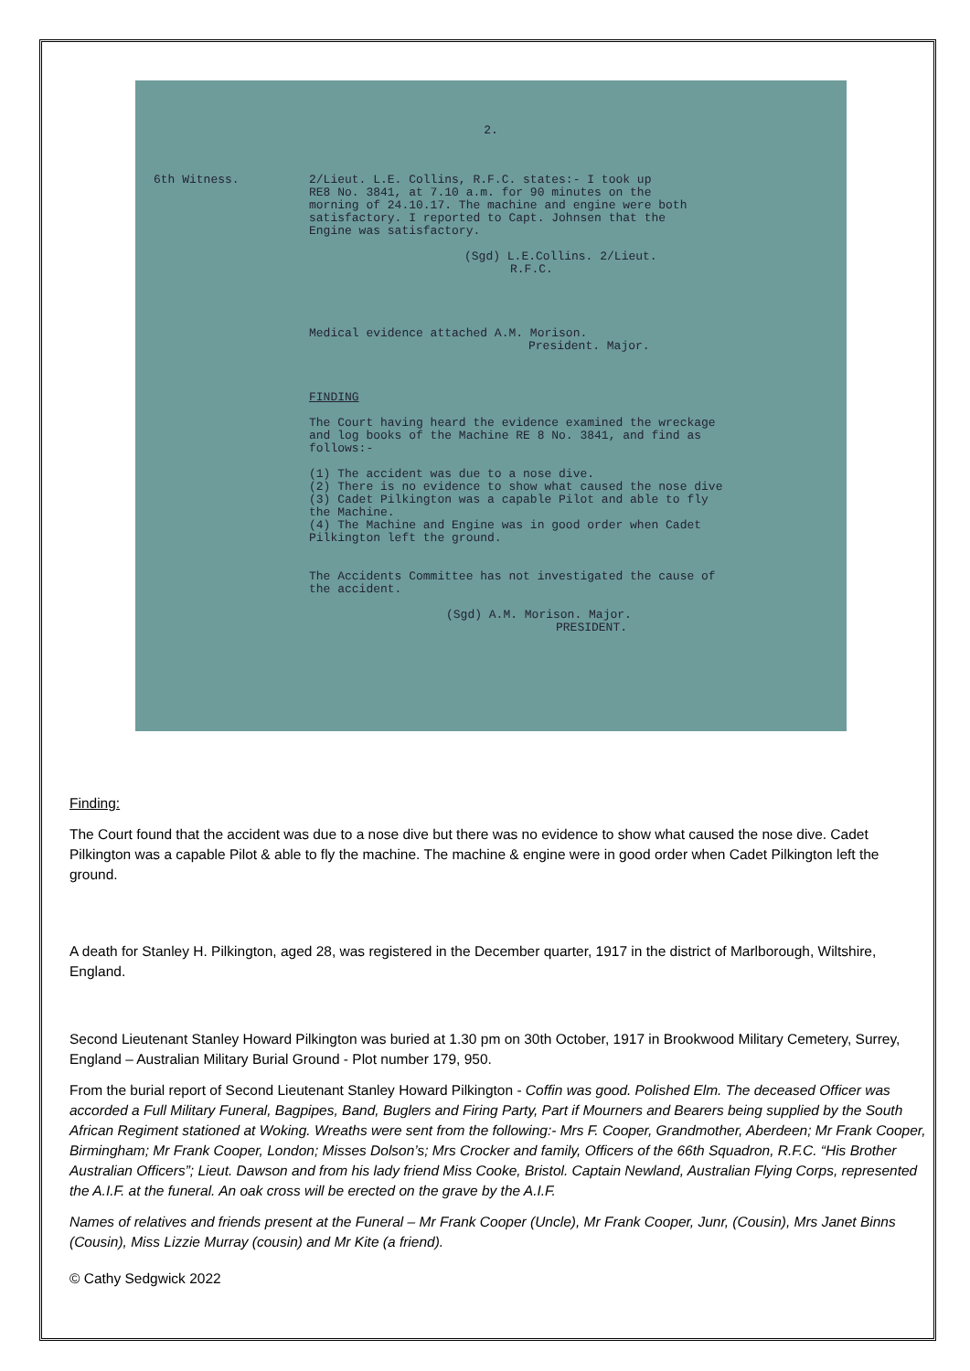2.
6th Witness. 2/Lieut. L.E. Collins, R.F.C. states:- I took up
RE8 No. 3841, at 7.10 a.m. for 90 minutes on the
morning of 24.10.17. The machine and engine were both
satisfactory. I reported to Capt. Johnsen that the
Engine was satisfactory.
(Sgd) L.E.Collins. 2/Lieut.
R.F.C.
Medical evidence attached A.M. Morison.
President. Major.
FINDING
The Court having heard the evidence examined the wreckage
and log books of the Machine RE 8 No. 3841, and find as
follows:-
(1) The accident was due to a nose dive.
(2) There is no evidence to show what caused the nose dive
(3) Cadet Pilkington was a capable Pilot and able to fly
the Machine.
(4) The Machine and Engine was in good order when Cadet
Pilkington left the ground.
The Accidents Committee has not investigated the cause of
the accident.
(Sgd) A.M. Morison. Major.
PRESIDENT.
Finding:
The Court found that the accident was due to a nose dive but there was no evidence to show what caused the nose dive. Cadet Pilkington was a capable Pilot & able to fly the machine. The machine & engine were in good order when Cadet Pilkington left the ground.
A death for Stanley H. Pilkington, aged 28, was registered in the December quarter, 1917 in the district of Marlborough, Wiltshire, England.
Second Lieutenant Stanley Howard Pilkington was buried at 1.30 pm on 30th October, 1917 in Brookwood Military Cemetery, Surrey, England – Australian Military Burial Ground - Plot number 179, 950.
From the burial report of Second Lieutenant Stanley Howard Pilkington - Coffin was good. Polished Elm. The deceased Officer was accorded a Full Military Funeral, Bagpipes, Band, Buglers and Firing Party, Part if Mourners and Bearers being supplied by the South African Regiment stationed at Woking. Wreaths were sent from the following:- Mrs F. Cooper, Grandmother, Aberdeen; Mr Frank Cooper, Birmingham; Mr Frank Cooper, London; Misses Dolson’s; Mrs Crocker and family, Officers of the 66th Squadron, R.F.C. “His Brother Australian Officers”; Lieut. Dawson and from his lady friend Miss Cooke, Bristol. Captain Newland, Australian Flying Corps, represented the A.I.F. at the funeral. An oak cross will be erected on the grave by the A.I.F.
Names of relatives and friends present at the Funeral – Mr Frank Cooper (Uncle), Mr Frank Cooper, Junr, (Cousin), Mrs Janet Binns (Cousin), Miss Lizzie Murray (cousin) and Mr Kite (a friend).
© Cathy Sedgwick 2022